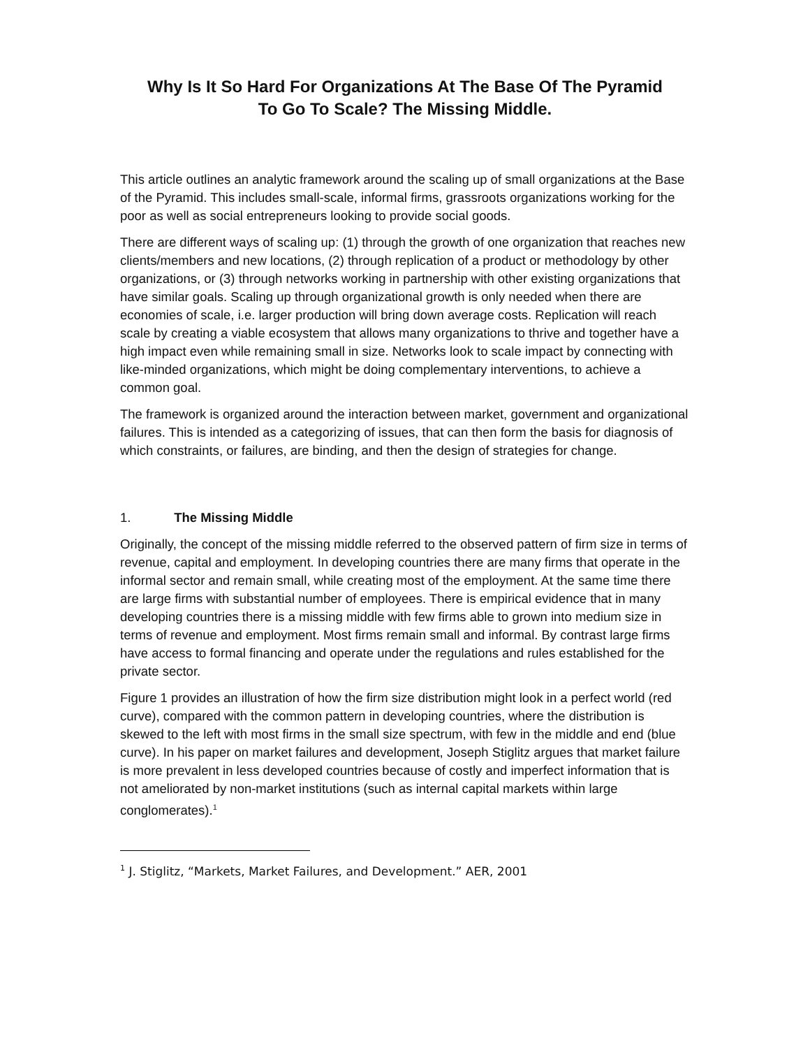Why Is It So Hard For Organizations At The Base Of The Pyramid
To Go To Scale? The Missing Middle.
This article outlines an analytic framework around the scaling up of small organizations at the Base of the Pyramid. This includes small-scale, informal firms, grassroots organizations working for the poor as well as social entrepreneurs looking to provide social goods.
There are different ways of scaling up: (1) through the growth of one organization that reaches new clients/members and new locations, (2) through replication of a product or methodology by other organizations, or (3) through networks working in partnership with other existing organizations that have similar goals. Scaling up through organizational growth is only needed when there are economies of scale, i.e. larger production will bring down average costs. Replication will reach scale by creating a viable ecosystem that allows many organizations to thrive and together have a high impact even while remaining small in size. Networks look to scale impact by connecting with like-minded organizations, which might be doing complementary interventions, to achieve a common goal.
The framework is organized around the interaction between market, government and organizational failures. This is intended as a categorizing of issues, that can then form the basis for diagnosis of which constraints, or failures, are binding, and then the design of strategies for change.
1. The Missing Middle
Originally, the concept of the missing middle referred to the observed pattern of firm size in terms of revenue, capital and employment. In developing countries there are many firms that operate in the informal sector and remain small, while creating most of the employment. At the same time there are large firms with substantial number of employees. There is empirical evidence that in many developing countries there is a missing middle with few firms able to grown into medium size in terms of revenue and employment. Most firms remain small and informal. By contrast large firms have access to formal financing and operate under the regulations and rules established for the private sector.
Figure 1 provides an illustration of how the firm size distribution might look in a perfect world (red curve), compared with the common pattern in developing countries, where the distribution is skewed to the left with most firms in the small size spectrum, with few in the middle and end (blue curve). In his paper on market failures and development, Joseph Stiglitz argues that market failure is more prevalent in less developed countries because of costly and imperfect information that is not ameliorated by non-market institutions (such as internal capital markets within large conglomerates).<sup>1</sup>
<sup>1</sup> J. Stiglitz, “Markets, Market Failures, and Development.” AER, 2001